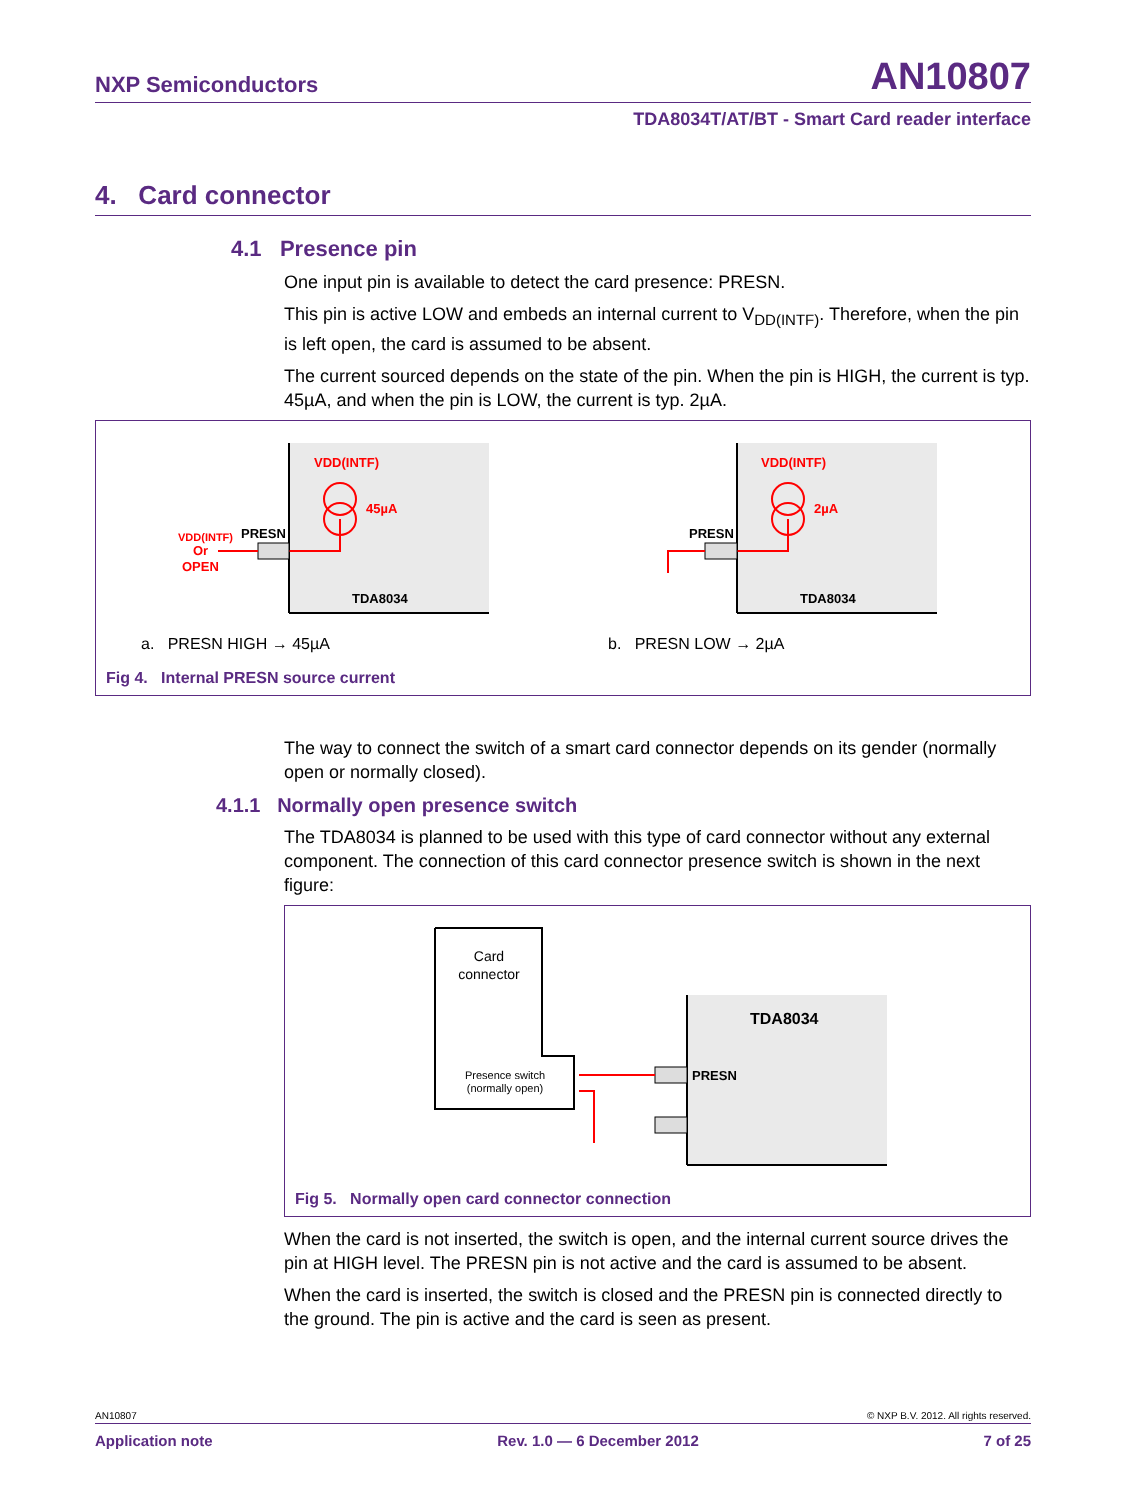NXP Semiconductors AN10807
TDA8034T/AT/BT - Smart Card reader interface
4. Card connector
4.1 Presence pin
One input pin is available to detect the card presence: PRESN.
This pin is active LOW and embeds an internal current to V<sub>DD(INTF)</sub>. Therefore, when the pin is left open, the card is assumed to be absent.
The current sourced depends on the state of the pin. When the pin is HIGH, the current is typ. 45µA, and when the pin is LOW, the current is typ. 2µA.
VDD(INTF)
45µA
PRESN
VDD(INTF)
Or
OPEN
TDA8034
VDD(INTF)
2µA
PRESN
TDA8034
a. PRESN HIGH → 45µA b. PRESN LOW → 2µA
Fig 4. Internal PRESN source current
The way to connect the switch of a smart card connector depends on its gender (normally open or normally closed).
4.1.1 Normally open presence switch
The TDA8034 is planned to be used with this type of card connector without any external component. The connection of this card connector presence switch is shown in the next figure:
Card
connector
Presence switch
(normally open)
TDA8034
PRESN
Fig 5. Normally open card connector connection
When the card is not inserted, the switch is open, and the internal current source drives the pin at HIGH level. The PRESN pin is not active and the card is assumed to be absent.
When the card is inserted, the switch is closed and the PRESN pin is connected directly to the ground. The pin is active and the card is seen as present.
AN10807 © NXP B.V. 2012. All rights reserved.
Application note Rev. 1.0 — 6 December 2012 7 of 25